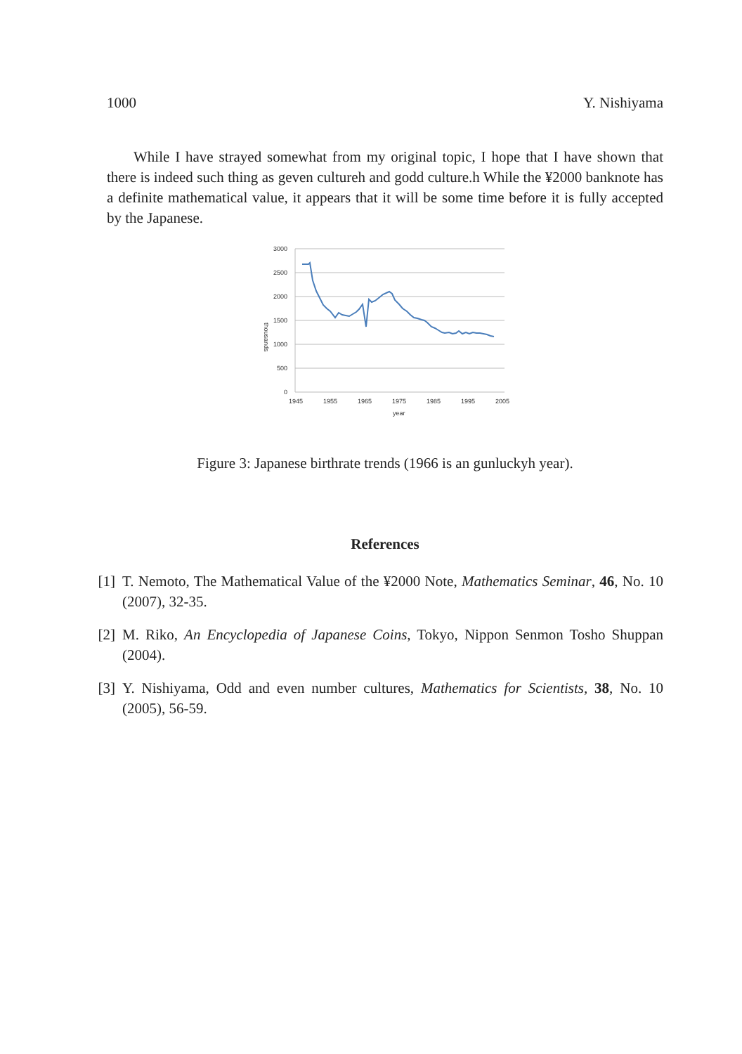1000 Y. Nishiyama
While I have strayed somewhat from my original topic, I hope that I have shown that there is indeed such thing as geven cultureh and godd culture.h While the ¥2000 banknote has a definite mathematical value, it appears that it will be some time before it is fully accepted by the Japanese.
3000
2500
2000
1500
1000
500
0
1945
1955
1965
1975
1985
1995
2005
year
thousands
Figure 3: Japanese birthrate trends (1966 is an gunluckyh year).
References
[1] T. Nemoto, The Mathematical Value of the ¥2000 Note, Mathematics Seminar, 46, No. 10 (2007), 32-35.
[2] M. Riko, An Encyclopedia of Japanese Coins, Tokyo, Nippon Senmon Tosho Shuppan (2004).
[3] Y. Nishiyama, Odd and even number cultures, Mathematics for Scientists, 38, No. 10 (2005), 56-59.